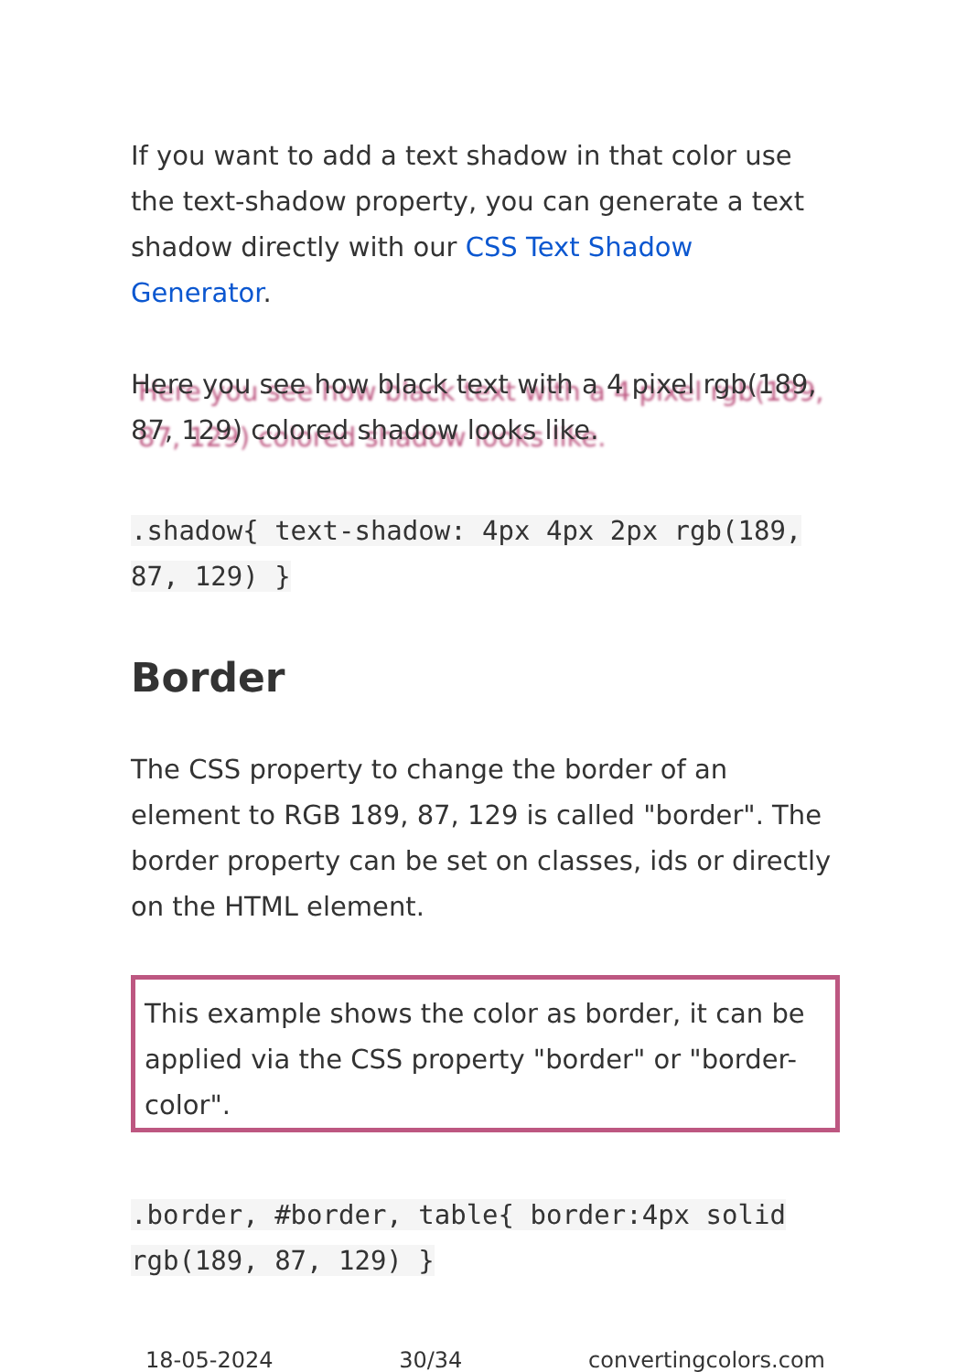If you want to add a text shadow in that color use the text-shadow property, you can generate a text shadow directly with our CSS Text Shadow Generator.
Here you see how black text with a 4 pixel rgb(189, 87, 129) colored shadow looks like.
.shadow{ text-shadow: 4px 4px 2px rgb(189, 87, 129) }
Border
The CSS property to change the border of an element to RGB 189, 87, 129 is called "border". The border property can be set on classes, ids or directly on the HTML element.
This example shows the color as border, it can be applied via the CSS property "border" or "border-color".
.border, #border, table{ border:4px solid rgb(189, 87, 129) }
18-05-2024 30/34 convertingcolors.com